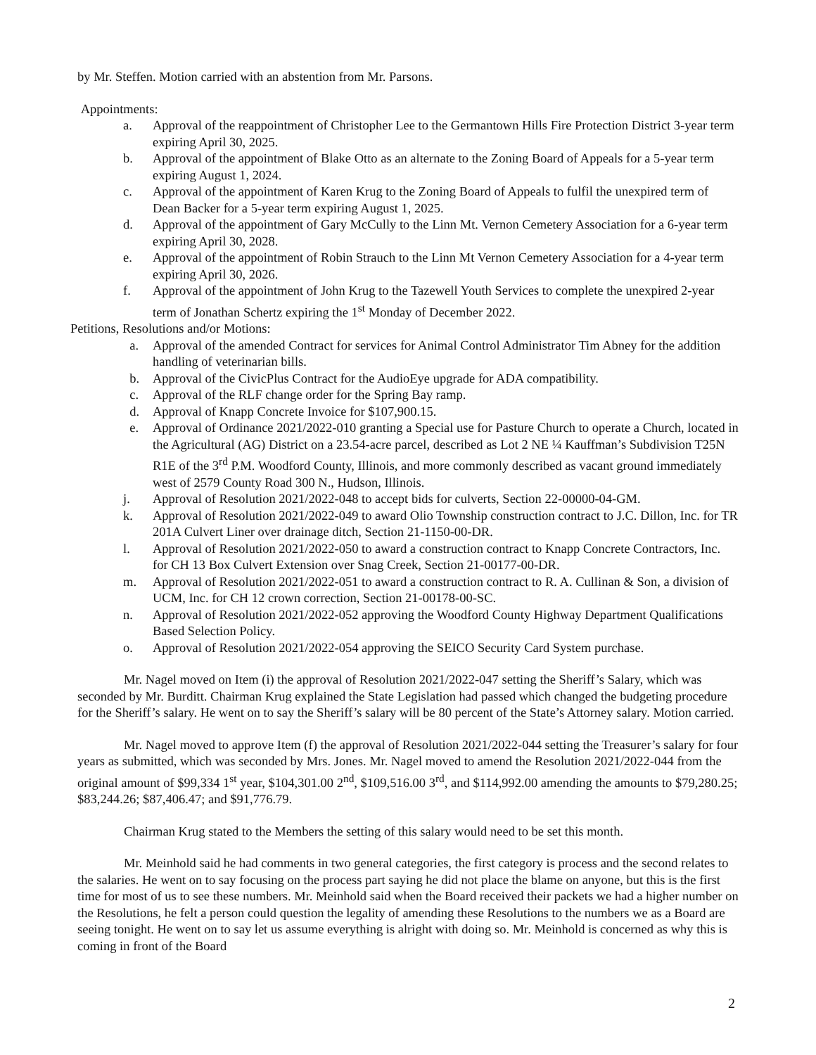by Mr. Steffen. Motion carried with an abstention from Mr. Parsons.
Appointments:
a. Approval of the reappointment of Christopher Lee to the Germantown Hills Fire Protection District 3-year term expiring April 30, 2025.
b. Approval of the appointment of Blake Otto as an alternate to the Zoning Board of Appeals for a 5-year term expiring August 1, 2024.
c. Approval of the appointment of Karen Krug to the Zoning Board of Appeals to fulfil the unexpired term of Dean Backer for a 5-year term expiring August 1, 2025.
d. Approval of the appointment of Gary McCully to the Linn Mt. Vernon Cemetery Association for a 6-year term expiring April 30, 2028.
e. Approval of the appointment of Robin Strauch to the Linn Mt Vernon Cemetery Association for a 4-year term expiring April 30, 2026.
f. Approval of the appointment of John Krug to the Tazewell Youth Services to complete the unexpired 2-year term of Jonathan Schertz expiring the 1<sup>st</sup> Monday of December 2022.
Petitions, Resolutions and/or Motions:
a. Approval of the amended Contract for services for Animal Control Administrator Tim Abney for the addition handling of veterinarian bills.
b. Approval of the CivicPlus Contract for the AudioEye upgrade for ADA compatibility.
c. Approval of the RLF change order for the Spring Bay ramp.
d. Approval of Knapp Concrete Invoice for $107,900.15.
e. Approval of Ordinance 2021/2022-010 granting a Special use for Pasture Church to operate a Church, located in the Agricultural (AG) District on a 23.54-acre parcel, described as Lot 2 NE ¼ Kauffman’s Subdivision T25N R1E of the 3<sup>rd</sup> P.M. Woodford County, Illinois, and more commonly described as vacant ground immediately west of 2579 County Road 300 N., Hudson, Illinois.
j. Approval of Resolution 2021/2022-048 to accept bids for culverts, Section 22-00000-04-GM.
k. Approval of Resolution 2021/2022-049 to award Olio Township construction contract to J.C. Dillon, Inc. for TR 201A Culvert Liner over drainage ditch, Section 21-1150-00-DR.
l. Approval of Resolution 2021/2022-050 to award a construction contract to Knapp Concrete Contractors, Inc. for CH 13 Box Culvert Extension over Snag Creek, Section 21-00177-00-DR.
m. Approval of Resolution 2021/2022-051 to award a construction contract to R. A. Cullinan & Son, a division of UCM, Inc. for CH 12 crown correction, Section 21-00178-00-SC.
n. Approval of Resolution 2021/2022-052 approving the Woodford County Highway Department Qualifications Based Selection Policy.
o. Approval of Resolution 2021/2022-054 approving the SEICO Security Card System purchase.
Mr. Nagel moved on Item (i) the approval of Resolution 2021/2022-047 setting the Sheriff’s Salary, which was seconded by Mr. Burditt. Chairman Krug explained the State Legislation had passed which changed the budgeting procedure for the Sheriff’s salary. He went on to say the Sheriff’s salary will be 80 percent of the State’s Attorney salary. Motion carried.
Mr. Nagel moved to approve Item (f) the approval of Resolution 2021/2022-044 setting the Treasurer’s salary for four years as submitted, which was seconded by Mrs. Jones. Mr. Nagel moved to amend the Resolution 2021/2022-044 from the original amount of $99,334 1<sup>st</sup> year, $104,301.00 2<sup>nd</sup>, $109,516.00 3<sup>rd</sup>, and $114,992.00 amending the amounts to $79,280.25; $83,244.26; $87,406.47; and $91,776.79.
Chairman Krug stated to the Members the setting of this salary would need to be set this month.
Mr. Meinhold said he had comments in two general categories, the first category is process and the second relates to the salaries. He went on to say focusing on the process part saying he did not place the blame on anyone, but this is the first time for most of us to see these numbers. Mr. Meinhold said when the Board received their packets we had a higher number on the Resolutions, he felt a person could question the legality of amending these Resolutions to the numbers we as a Board are seeing tonight. He went on to say let us assume everything is alright with doing so. Mr. Meinhold is concerned as why this is coming in front of the Board
2